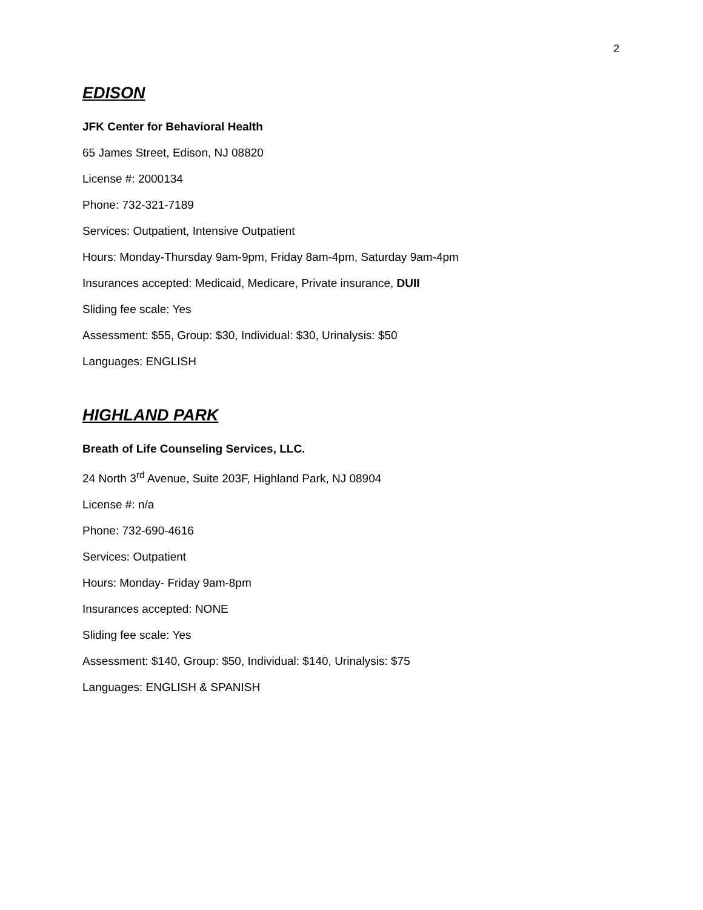2
EDISON
JFK Center for Behavioral Health
65 James Street, Edison, NJ 08820
License #: 2000134
Phone: 732-321-7189
Services: Outpatient, Intensive Outpatient
Hours: Monday-Thursday 9am-9pm, Friday 8am-4pm, Saturday 9am-4pm
Insurances accepted: Medicaid, Medicare, Private insurance, DUII
Sliding fee scale: Yes
Assessment: $55, Group: $30, Individual: $30, Urinalysis: $50
Languages: ENGLISH
HIGHLAND PARK
Breath of Life Counseling Services, LLC.
24 North 3<sup>rd</sup> Avenue, Suite 203F, Highland Park, NJ 08904
License #: n/a
Phone: 732-690-4616
Services: Outpatient
Hours: Monday- Friday 9am-8pm
Insurances accepted: NONE
Sliding fee scale: Yes
Assessment: $140, Group: $50, Individual: $140, Urinalysis: $75
Languages: ENGLISH & SPANISH